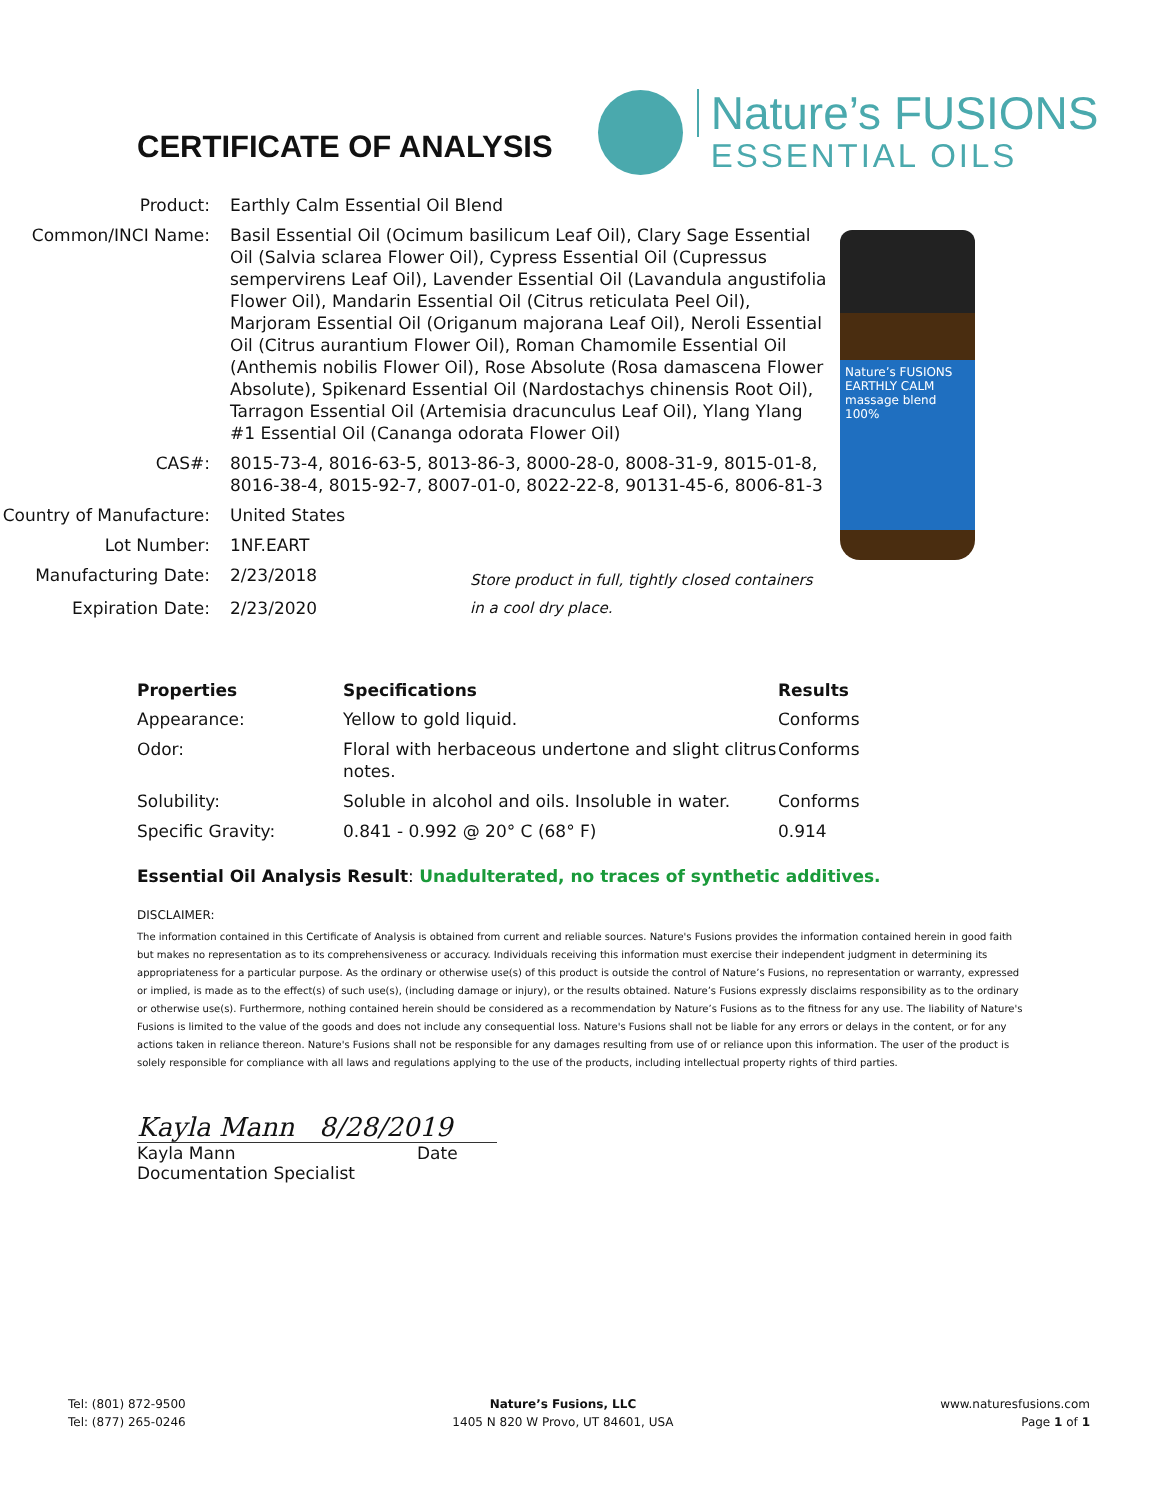CERTIFICATE OF ANALYSIS
Nature’s FUSIONS
ESSENTIAL OILS
| Product: | Earthly Calm Essential Oil Blend | |
| Common/INCI Name: | Basil Essential Oil (Ocimum basilicum Leaf Oil), Clary Sage Essential Oil (Salvia sclarea Flower Oil), Cypress Essential Oil (Cupressus sempervirens Leaf Oil), Lavender Essential Oil (Lavandula angustifolia Flower Oil), Mandarin Essential Oil (Citrus reticulata Peel Oil), Marjoram Essential Oil (Origanum majorana Leaf Oil), Neroli Essential Oil (Citrus aurantium Flower Oil), Roman Chamomile Essential Oil (Anthemis nobilis Flower Oil), Rose Absolute (Rosa damascena Flower Absolute), Spikenard Essential Oil (Nardostachys chinensis Root Oil), Tarragon Essential Oil (Artemisia dracunculus Leaf Oil), Ylang Ylang #1 Essential Oil (Cananga odorata Flower Oil) | |
| CAS#: | 8015-73-4, 8016-63-5, 8013-86-3, 8000-28-0, 8008-31-9, 8015-01-8, 8016-38-4, 8015-92-7, 8007-01-0, 8022-22-8, 90131-45-6, 8006-81-3 | |
| Country of Manufacture: | United States | |
| Lot Number: | 1NF.EART | |
| Manufacturing Date: | 2/23/2018 | Store product in full, tightly closed containers in a cool dry place. |
| Expiration Date: | 2/23/2020 | |
Nature’s FUSIONS EARTHLY CALM massage blend 100%
| Properties | Specifications | Results |
| --- | --- | --- |
| Appearance: | Yellow to gold liquid. | Conforms |
| Odor: | Floral with herbaceous undertone and slight clitrus notes. | Conforms |
| Solubility: | Soluble in alcohol and oils. Insoluble in water. | Conforms |
| Specific Gravity: | 0.841 - 0.992 @ 20° C (68° F) | 0.914 |
Essential Oil Analysis Result: Unadulterated, no traces of synthetic additives.
DISCLAIMER:
The information contained in this Certificate of Analysis is obtained from current and reliable sources. Nature's Fusions provides the information contained herein in good faith but makes no representation as to its comprehensiveness or accuracy. Individuals receiving this information must exercise their independent judgment in determining its appropriateness for a particular purpose. As the ordinary or otherwise use(s) of this product is outside the control of Nature’s Fusions, no representation or warranty, expressed or implied, is made as to the effect(s) of such use(s), (including damage or injury), or the results obtained. Nature’s Fusions expressly disclaims responsibility as to the ordinary or otherwise use(s). Furthermore, nothing contained herein should be considered as a recommendation by Nature’s Fusions as to the fitness for any use. The liability of Nature's Fusions is limited to the value of the goods and does not include any consequential loss. Nature's Fusions shall not be liable for any errors or delays in the content, or for any actions taken in reliance thereon. Nature's Fusions shall not be responsible for any damages resulting from use of or reliance upon this information. The user of the product is solely responsible for compliance with all laws and regulations applying to the use of the products, including intellectual property rights of third parties.
Kayla Mann 8/28/2019
Kayla Mann Date
Documentation Specialist
Tel: (801) 872-9500
Tel: (877) 265-0246
Nature’s Fusions, LLC
1405 N 820 W Provo, UT 84601, USA
www.naturesfusions.com
Page 1 of 1